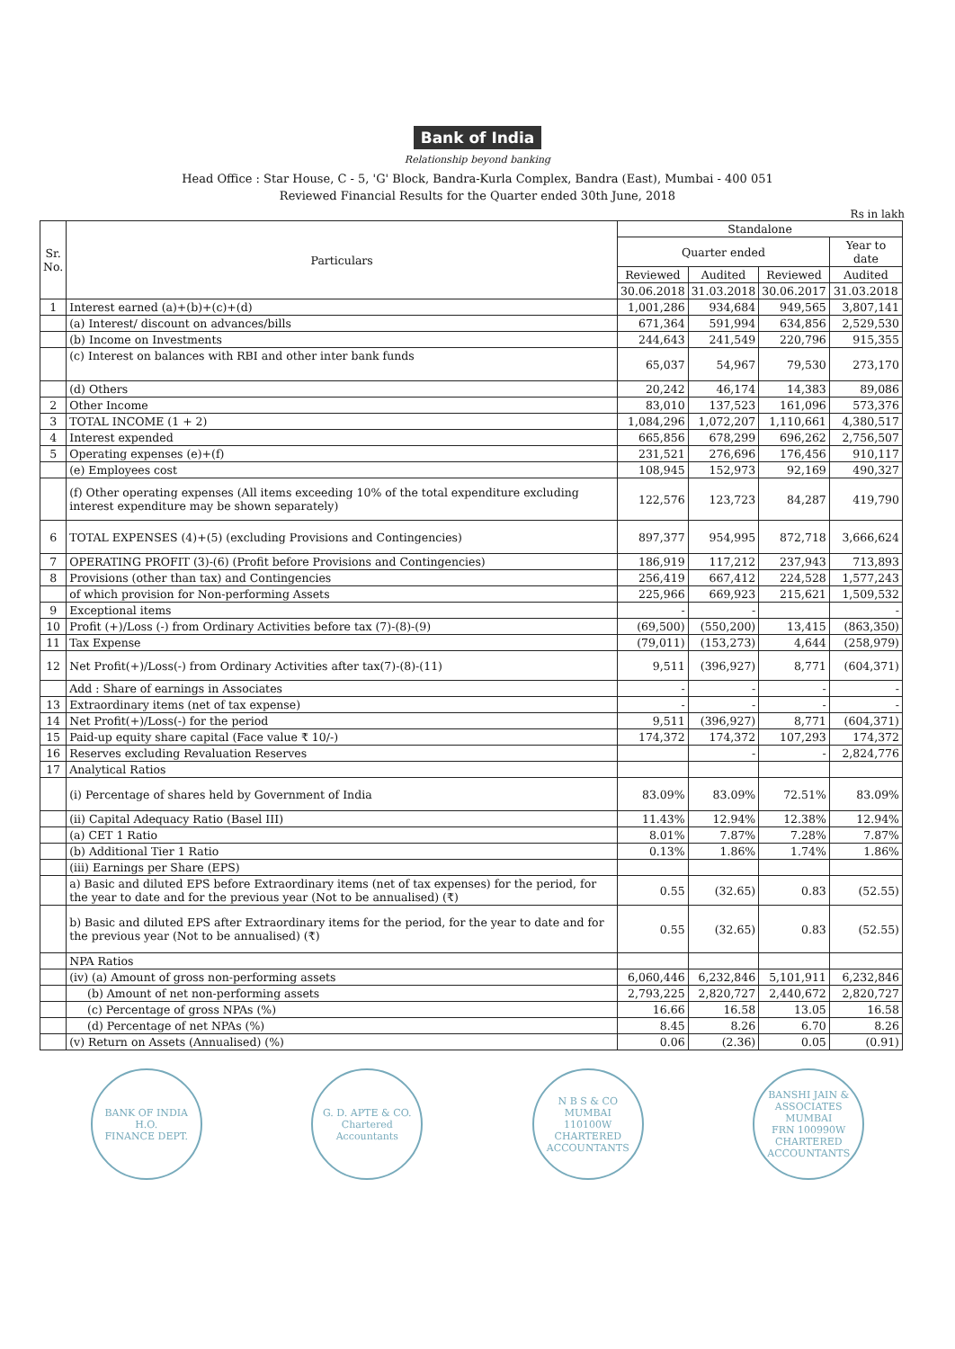Bank of India
Relationship beyond banking
Head Office : Star House, C - 5, 'G' Block, Bandra-Kurla Complex, Bandra (East), Mumbai - 400 051
Reviewed Financial Results for the Quarter ended 30th June, 2018
Rs in lakh
| Sr. No. | Particulars | Standalone | | | |
| --- | --- | --- | --- | --- | --- |
| | | Quarter ended | | | Year to date |
| | | Reviewed | Audited | Reviewed | Audited |
| | | 30.06.2018 | 31.03.2018 | 30.06.2017 | 31.03.2018 |
| 1 | Interest earned (a)+(b)+(c)+(d) | 1,001,286 | 934,684 | 949,565 | 3,807,141 |
| | (a) Interest/ discount on advances/bills | 671,364 | 591,994 | 634,856 | 2,529,530 |
| | (b) Income on Investments | 244,643 | 241,549 | 220,796 | 915,355 |
| | (c) Interest on balances with RBI and other inter bank funds | 65,037 | 54,967 | 79,530 | 273,170 |
| | (d) Others | 20,242 | 46,174 | 14,383 | 89,086 |
| 2 | Other Income | 83,010 | 137,523 | 161,096 | 573,376 |
| 3 | TOTAL INCOME (1 + 2) | 1,084,296 | 1,072,207 | 1,110,661 | 4,380,517 |
| 4 | Interest expended | 665,856 | 678,299 | 696,262 | 2,756,507 |
| 5 | Operating expenses (e)+(f) | 231,521 | 276,696 | 176,456 | 910,117 |
| | (e) Employees cost | 108,945 | 152,973 | 92,169 | 490,327 |
| | (f) Other operating expenses (All items exceeding 10% of the total expenditure excluding interest expenditure may be shown separately) | 122,576 | 123,723 | 84,287 | 419,790 |
| 6 | TOTAL EXPENSES (4)+(5) (excluding Provisions and Contingencies) | 897,377 | 954,995 | 872,718 | 3,666,624 |
| 7 | OPERATING PROFIT (3)-(6) (Profit before Provisions and Contingencies) | 186,919 | 117,212 | 237,943 | 713,893 |
| 8 | Provisions (other than tax) and Contingencies | 256,419 | 667,412 | 224,528 | 1,577,243 |
| | of which provision for Non-performing Assets | 225,966 | 669,923 | 215,621 | 1,509,532 |
| 9 | Exceptional items | - | - | | - |
| 10 | Profit (+)/Loss (-) from Ordinary Activities before tax (7)-(8)-(9) | (69,500) | (550,200) | 13,415 | (863,350) |
| 11 | Tax Expense | (79,011) | (153,273) | 4,644 | (258,979) |
| 12 | Net Profit(+)/Loss(-) from Ordinary Activities after tax(7)-(8)-(11) | 9,511 | (396,927) | 8,771 | (604,371) |
| | Add : Share of earnings in Associates | - | - | - | - |
| 13 | Extraordinary items (net of tax expense) | - | - | - | - |
| 14 | Net Profit(+)/Loss(-) for the period | 9,511 | (396,927) | 8,771 | (604,371) |
| 15 | Paid-up equity share capital (Face value ₹ 10/-) | 174,372 | 174,372 | 107,293 | 174,372 |
| 16 | Reserves excluding Revaluation Reserves | | - | - | 2,824,776 |
| 17 | Analytical Ratios | | | | |
| | (i) Percentage of shares held by Government of India | 83.09% | 83.09% | 72.51% | 83.09% |
| | (ii) Capital Adequacy Ratio (Basel III) | 11.43% | 12.94% | 12.38% | 12.94% |
| | (a) CET 1 Ratio | 8.01% | 7.87% | 7.28% | 7.87% |
| | (b) Additional Tier 1 Ratio | 0.13% | 1.86% | 1.74% | 1.86% |
| | (iii) Earnings per Share (EPS) | | | | |
| | a) Basic and diluted EPS before Extraordinary items (net of tax expenses) for the period, for the year to date and for the previous year (Not to be annualised) (₹) | 0.55 | (32.65) | 0.83 | (52.55) |
| | b) Basic and diluted EPS after Extraordinary items for the period, for the year to date and for the previous year (Not to be annualised) (₹) | 0.55 | (32.65) | 0.83 | (52.55) |
| | NPA Ratios | | | | |
| | (iv) (a) Amount of gross non-performing assets | 6,060,446 | 6,232,846 | 5,101,911 | 6,232,846 |
| | (b) Amount of net non-performing assets | 2,793,225 | 2,820,727 | 2,440,672 | 2,820,727 |
| | (c) Percentage of gross NPAs (%) | 16.66 | 16.58 | 13.05 | 16.58 |
| | (d) Percentage of net NPAs (%) | 8.45 | 8.26 | 6.70 | 8.26 |
| | (v) Return on Assets (Annualised) (%) | 0.06 | (2.36) | 0.05 | (0.91) |
BANK OF INDIA
H.O.
FINANCE DEPT.
G. D. APTE & CO.
Chartered Accountants
N B S & CO
MUMBAI
110100W
CHARTERED ACCOUNTANTS
BANSHI JAIN & ASSOCIATES
MUMBAI
FRN 100990W
CHARTERED ACCOUNTANTS